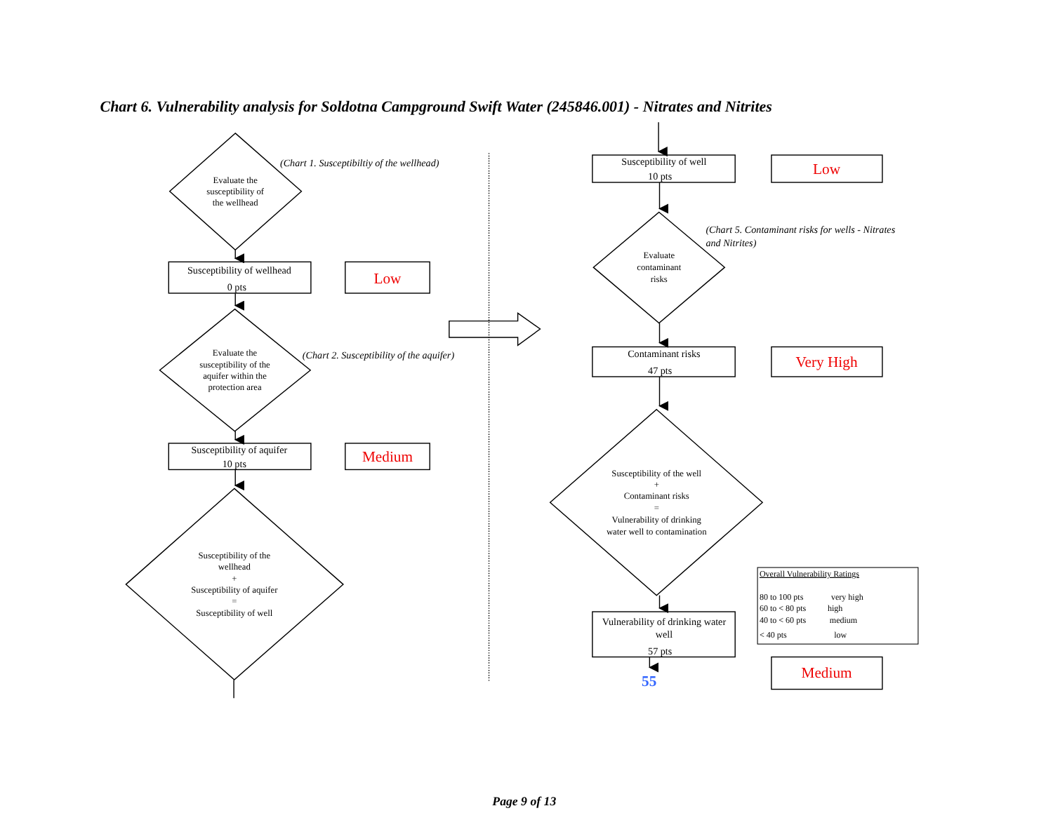Chart 6. Vulnerability analysis for Soldotna Campground Swift Water (245846.001) - Nitrates and Nitrites
Evaluate the
susceptibility of
the wellhead
(Chart 1. Susceptibiltiy of the wellhead)
Susceptibility of wellhead
0 pts
Low
Evaluate the
susceptibility of the
aquifer within the
protection area
(Chart 2. Susceptibility of the aquifer)
Susceptibility of aquifer
10 pts
Medium
Susceptibility of the
wellhead
+
Susceptibility of aquifer
=
Susceptibility of well
Susceptibility of well
10 pts
Low
(Chart 5. Contaminant risks for wells - Nitrates
and Nitrites)
Evaluate
contaminant
risks
Contaminant risks
47 pts
Very High
Susceptibility of the well
+
Contaminant risks
=
Vulnerability of drinking
water well to contamination
Vulnerability of drinking water
well
57 pts
55
Overall Vulnerability Ratings
80 to 100 pts
very high
60 to < 80 pts
high
40 to < 60 pts
medium
< 40 pts
low
Medium
Page 9 of 13